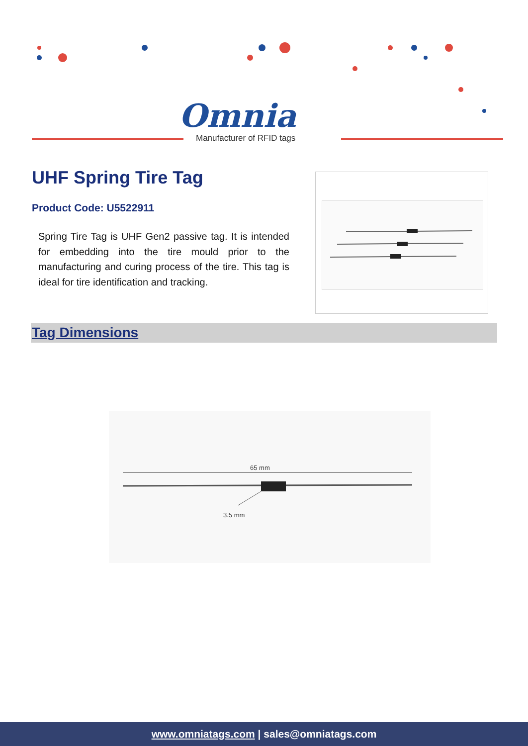Omnia
Manufacturer of RFID tags
UHF Spring Tire Tag
Product Code: U5522911
Spring Tire Tag is UHF Gen2 passive tag. It is intended for embedding into the tire mould prior to the manufacturing and curing process of the tire. This tag is ideal for tire identification and tracking.
Tag Dimensions
65 mm
3.5 mm
www.omniatags.com | sales@omniatags.com